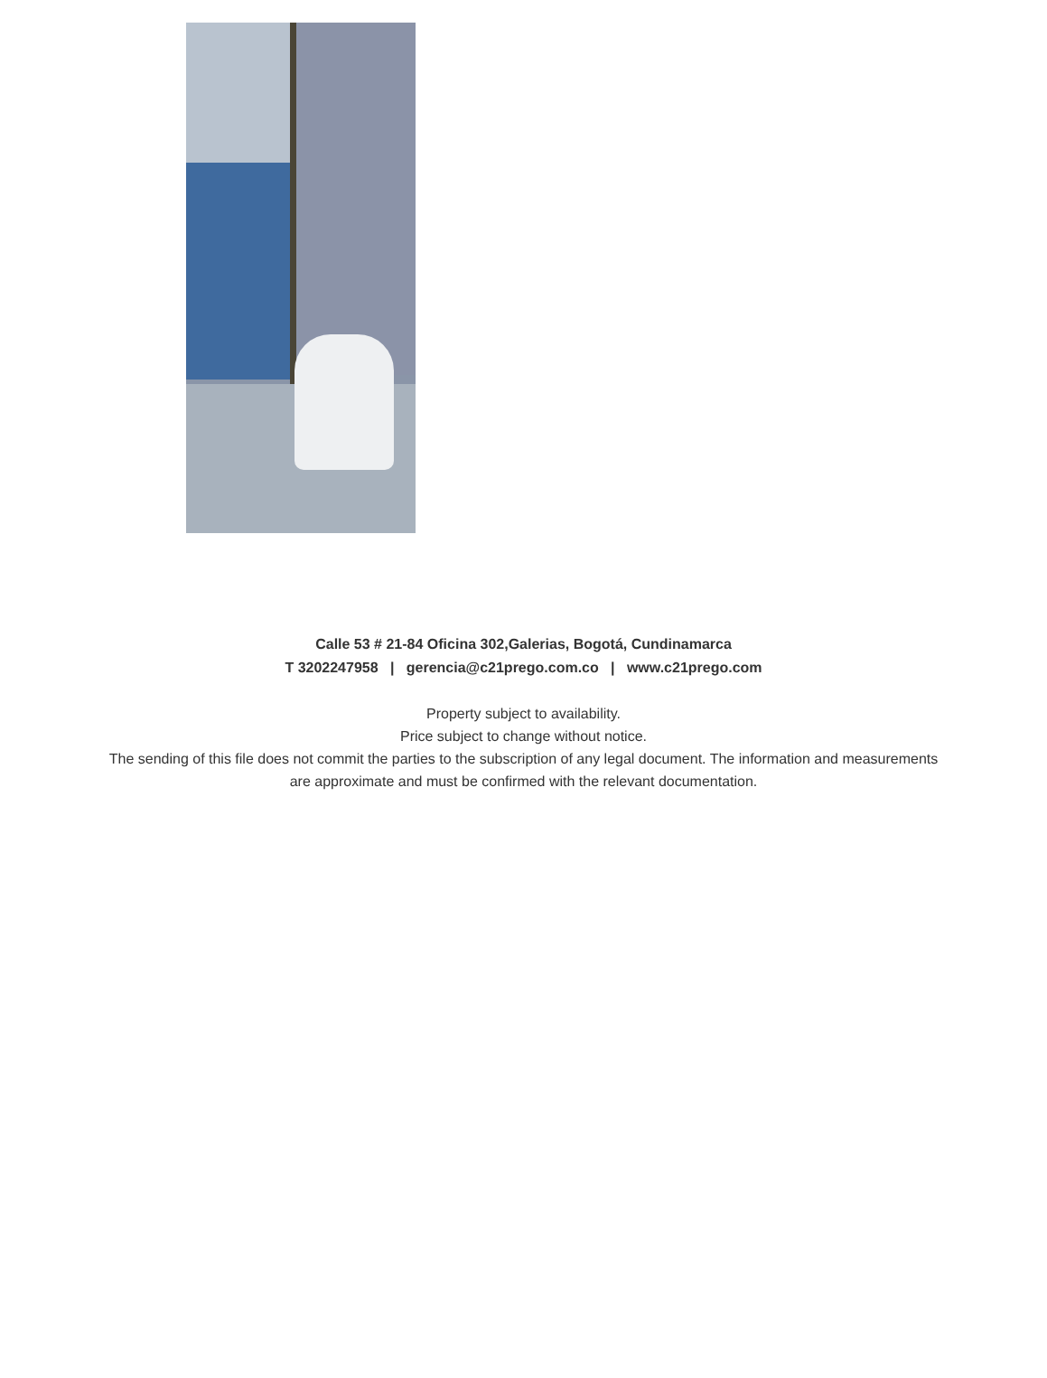Calle 53 # 21-84 Oficina 302,Galerias, Bogotá, Cundinamarca
T 3202247958 | gerencia@c21prego.com.co | www.c21prego.com
Property subject to availability.
Price subject to change without notice.
The sending of this file does not commit the parties to the subscription of any legal document. The information and measurements are approximate and must be confirmed with the relevant documentation.